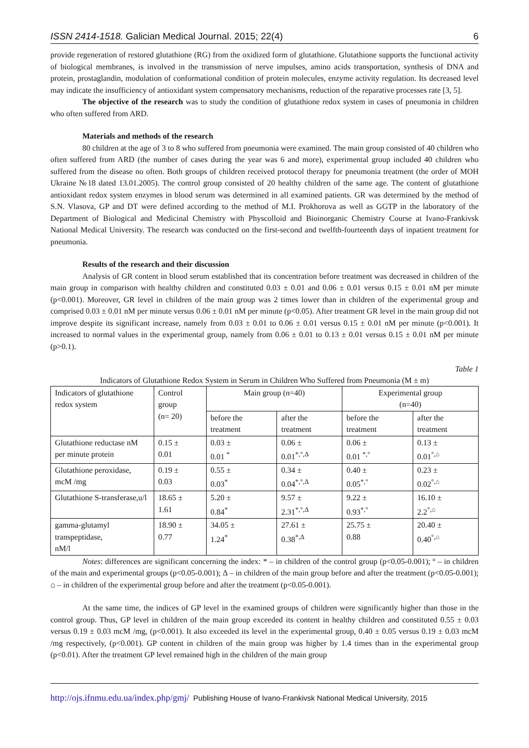ISSN 2414-1518. Galician Medical Journal. 2015; 22(4) 6
provide regeneration of restored glutathione (RG) from the oxidized form of glutathione. Glutathione supports the functional activity of biological membranes, is involved in the transmission of nerve impulses, amino acids transportation, synthesis of DNA and protein, prostaglandin, modulation of conformational condition of protein molecules, enzyme activity regulation. Its decreased level may indicate the insufficiency of antioxidant system compensatory mechanisms, reduction of the reparative processes rate [3, 5].
The objective of the research was to study the condition of glutathione redox system in cases of pneumonia in children who often suffered from ARD.
Materials and methods of the research
80 children at the age of 3 to 8 who suffered from pneumonia were examined. The main group consisted of 40 children who often suffered from ARD (the number of cases during the year was 6 and more), experimental group included 40 children who suffered from the disease no often. Both groups of children received protocol therapy for pneumonia treatment (the order of MOH Ukraine №18 dated 13.01.2005). The control group consisted of 20 healthy children of the same age. The content of glutathione antioxidant redox system enzymes in blood serum was determined in all examined patients. GR was determined by the method of S.N. Vlasova, GP and DT were defined according to the method of M.I. Prokhorova as well as GGTP in the laboratory of the Department of Biological and Medicinal Chemistry with Physcolloid and Bioinorganic Chemistry Course at Ivano-Frankivsk National Medical University. The research was conducted on the first-second and twelfth-fourteenth days of inpatient treatment for pneumonia.
Results of the research and their discussion
Analysis of GR content in blood serum established that its concentration before treatment was decreased in children of the main group in comparison with healthy children and constituted 0.03 ± 0.01 and 0.06 ± 0.01 versus 0.15 ± 0.01 nM per minute (p<0.001). Moreover, GR level in children of the main group was 2 times lower than in children of the experimental group and comprised 0.03 ± 0.01 nM per minute versus 0.06 ± 0.01 nM per minute (p<0.05). After treatment GR level in the main group did not improve despite its significant increase, namely from 0.03 ± 0.01 to 0.06 ± 0.01 versus 0.15 ± 0.01 nM per minute (p<0.001). It increased to normal values in the experimental group, namely from 0.06 ± 0.01 to 0.13 ± 0.01 versus 0.15 ± 0.01 nM per minute (p>0.1).
Table 1
Indicators of Glutathione Redox System in Serum in Children Who Suffered from Pneumonia (M ± m)
| Indicators of glutathione redox system | Control group (n= 20) | Main group (n=40) | | Experimental group (n=40) | |
| | | before the treatment | after the treatment | before the treatment | after the treatment |
| Glutathione reductase nM per minute protein | 0.15 ± 0.01 | 0.03 ± 0.01 <sup>*</sup> | 0.06 ± 0.01<sup>*,°,Δ</sup> | 0.06 ± 0.01 <sup>*,°</sup> | 0.13 ± 0.01<sup>°,⌂</sup> |
| Glutathione peroxidase, mcM /mg | 0.19 ± 0.03 | 0.55 ± 0.03<sup>*</sup> | 0.34 ± 0.04<sup>*,°,Δ</sup> | 0.40 ± 0.05<sup>*,°</sup> | 0.23 ± 0.02<sup>°,⌂</sup> |
| Glutathione S-transferase,u/l | 18.65 ± 1.61 | 5.20 ± 0.84<sup>*</sup> | 9.57 ± 2.31<sup>*,°,Δ</sup> | 9.22 ± 0.93<sup>*,°</sup> | 16.10 ± 2.2<sup>°,⌂</sup> |
| gamma-glutamyl transpeptidase, nM/l | 18.90 ± 0.77 | 34.05 ± 1.24<sup>*</sup> | 27.61 ± 0.38<sup>*,Δ</sup> | 25.75 ± 0.88 | 20.40 ± 0.40<sup>°,⌂</sup> |
Notes: differences are significant concerning the index: * – in children of the control group (p<0.05-0.001); º – in children of the main and experimental groups (p<0.05-0.001); Δ – in children of the main group before and after the treatment (p<0.05-0.001); ⌂ – in children of the experimental group before and after the treatment (p<0.05-0.001).
At the same time, the indices of GP level in the examined groups of children were significantly higher than those in the control group. Thus, GP level in children of the main group exceeded its content in healthy children and constituted 0.55 ± 0.03 versus 0.19 ± 0.03 mcM /mg, (p<0.001). It also exceeded its level in the experimental group, 0.40 ± 0.05 versus 0.19 ± 0.03 mcM /mg respectively, (p<0.001). GP content in children of the main group was higher by 1.4 times than in the experimental group (p<0.01). After the treatment GP level remained high in the children of the main group
http://ojs.ifnmu.edu.ua/index.php/gmj/ Publishing House of Ivano-Frankivsk National Medical University, 2015